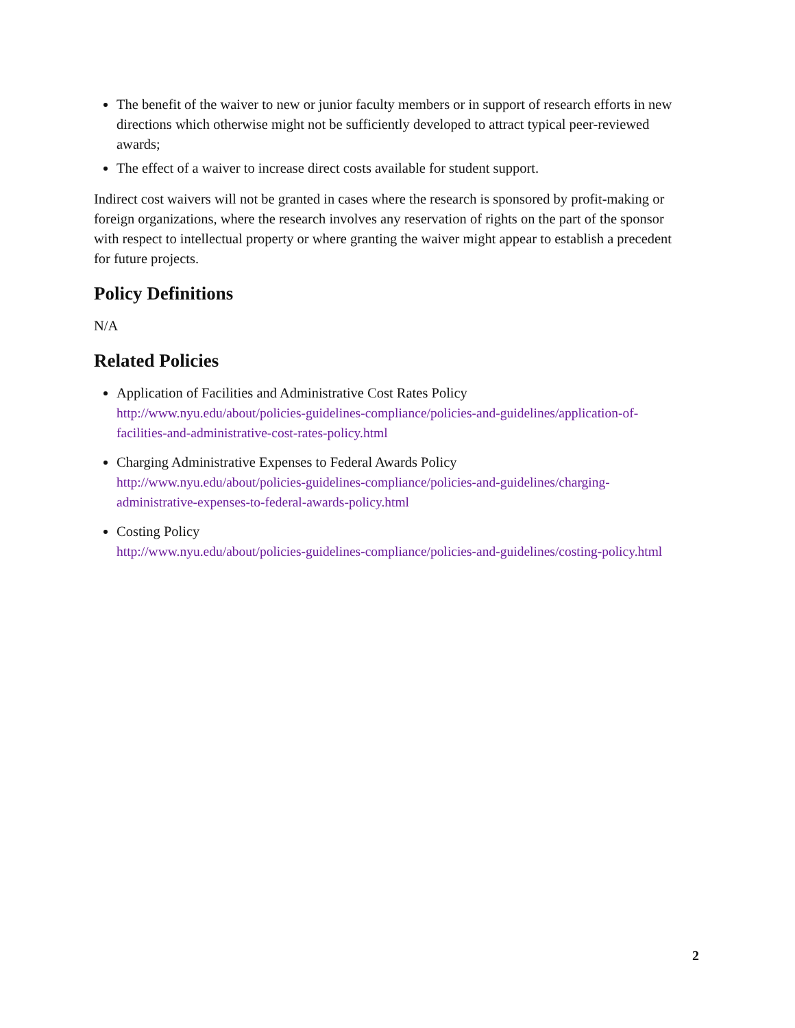The benefit of the waiver to new or junior faculty members or in support of research efforts in new directions which otherwise might not be sufficiently developed to attract typical peer-reviewed awards;
The effect of a waiver to increase direct costs available for student support.
Indirect cost waivers will not be granted in cases where the research is sponsored by profit-making or foreign organizations, where the research involves any reservation of rights on the part of the sponsor with respect to intellectual property or where granting the waiver might appear to establish a precedent for future projects.
Policy Definitions
N/A
Related Policies
Application of Facilities and Administrative Cost Rates Policy
http://www.nyu.edu/about/policies-guidelines-compliance/policies-and-guidelines/application-of-facilities-and-administrative-cost-rates-policy.html
Charging Administrative Expenses to Federal Awards Policy
http://www.nyu.edu/about/policies-guidelines-compliance/policies-and-guidelines/charging-administrative-expenses-to-federal-awards-policy.html
Costing Policy
http://www.nyu.edu/about/policies-guidelines-compliance/policies-and-guidelines/costing-policy.html
2